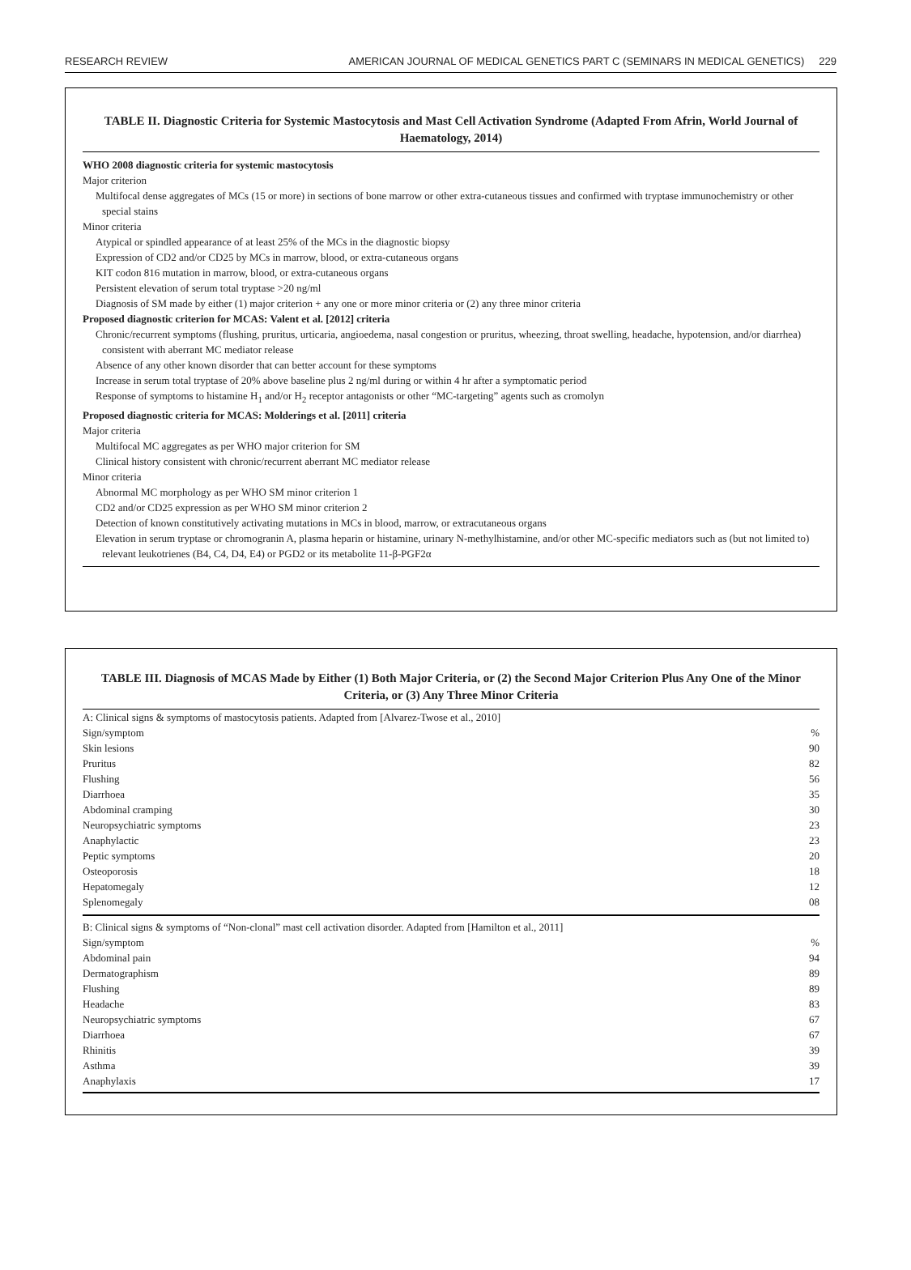RESEARCH REVIEW AMERICAN JOURNAL OF MEDICAL GENETICS PART C (SEMINARS IN MEDICAL GENETICS) 229
TABLE II. Diagnostic Criteria for Systemic Mastocytosis and Mast Cell Activation Syndrome (Adapted From Afrin, World Journal of Haematology, 2014)
| WHO 2008 diagnostic criteria for systemic mastocytosis |
| Major criterion |
| Multifocal dense aggregates of MCs (15 or more) in sections of bone marrow or other extra-cutaneous tissues and confirmed with tryptase immunochemistry or other special stains |
| Minor criteria |
| Atypical or spindled appearance of at least 25% of the MCs in the diagnostic biopsy |
| Expression of CD2 and/or CD25 by MCs in marrow, blood, or extra-cutaneous organs |
| KIT codon 816 mutation in marrow, blood, or extra-cutaneous organs |
| Persistent elevation of serum total tryptase >20 ng/ml |
| Diagnosis of SM made by either (1) major criterion + any one or more minor criteria or (2) any three minor criteria |
| Proposed diagnostic criterion for MCAS: Valent et al. [2012] criteria |
| Chronic/recurrent symptoms (flushing, pruritus, urticaria, angioedema, nasal congestion or pruritus, wheezing, throat swelling, headache, hypotension, and/or diarrhea) consistent with aberrant MC mediator release |
| Absence of any other known disorder that can better account for these symptoms |
| Increase in serum total tryptase of 20% above baseline plus 2 ng/ml during or within 4 hr after a symptomatic period |
| Response of symptoms to histamine H<sub>1</sub> and/or H<sub>2</sub> receptor antagonists or other “MC-targeting” agents such as cromolyn |
| Proposed diagnostic criteria for MCAS: Molderings et al. [2011] criteria |
| Major criteria |
| Multifocal MC aggregates as per WHO major criterion for SM |
| Clinical history consistent with chronic/recurrent aberrant MC mediator release |
| Minor criteria |
| Abnormal MC morphology as per WHO SM minor criterion 1 |
| CD2 and/or CD25 expression as per WHO SM minor criterion 2 |
| Detection of known constitutively activating mutations in MCs in blood, marrow, or extracutaneous organs |
| Elevation in serum tryptase or chromogranin A, plasma heparin or histamine, urinary N-methylhistamine, and/or other MC-specific mediators such as (but not limited to) relevant leukotrienes (B4, C4, D4, E4) or PGD2 or its metabolite 11-β-PGF2α |
TABLE III. Diagnosis of MCAS Made by Either (1) Both Major Criteria, or (2) the Second Major Criterion Plus Any One of the Minor Criteria, or (3) Any Three Minor Criteria
| A: Clinical signs & symptoms of mastocytosis patients. Adapted from [Alvarez-Twose et al., 2010] | |
| Sign/symptom | % |
| Skin lesions | 90 |
| Pruritus | 82 |
| Flushing | 56 |
| Diarrhoea | 35 |
| Abdominal cramping | 30 |
| Neuropsychiatric symptoms | 23 |
| Anaphylactic | 23 |
| Peptic symptoms | 20 |
| Osteoporosis | 18 |
| Hepatomegaly | 12 |
| Splenomegaly | 08 |
| B: Clinical signs & symptoms of “Non-clonal” mast cell activation disorder. Adapted from [Hamilton et al., 2011] | |
| Sign/symptom | % |
| Abdominal pain | 94 |
| Dermatographism | 89 |
| Flushing | 89 |
| Headache | 83 |
| Neuropsychiatric symptoms | 67 |
| Diarrhoea | 67 |
| Rhinitis | 39 |
| Asthma | 39 |
| Anaphylaxis | 17 |